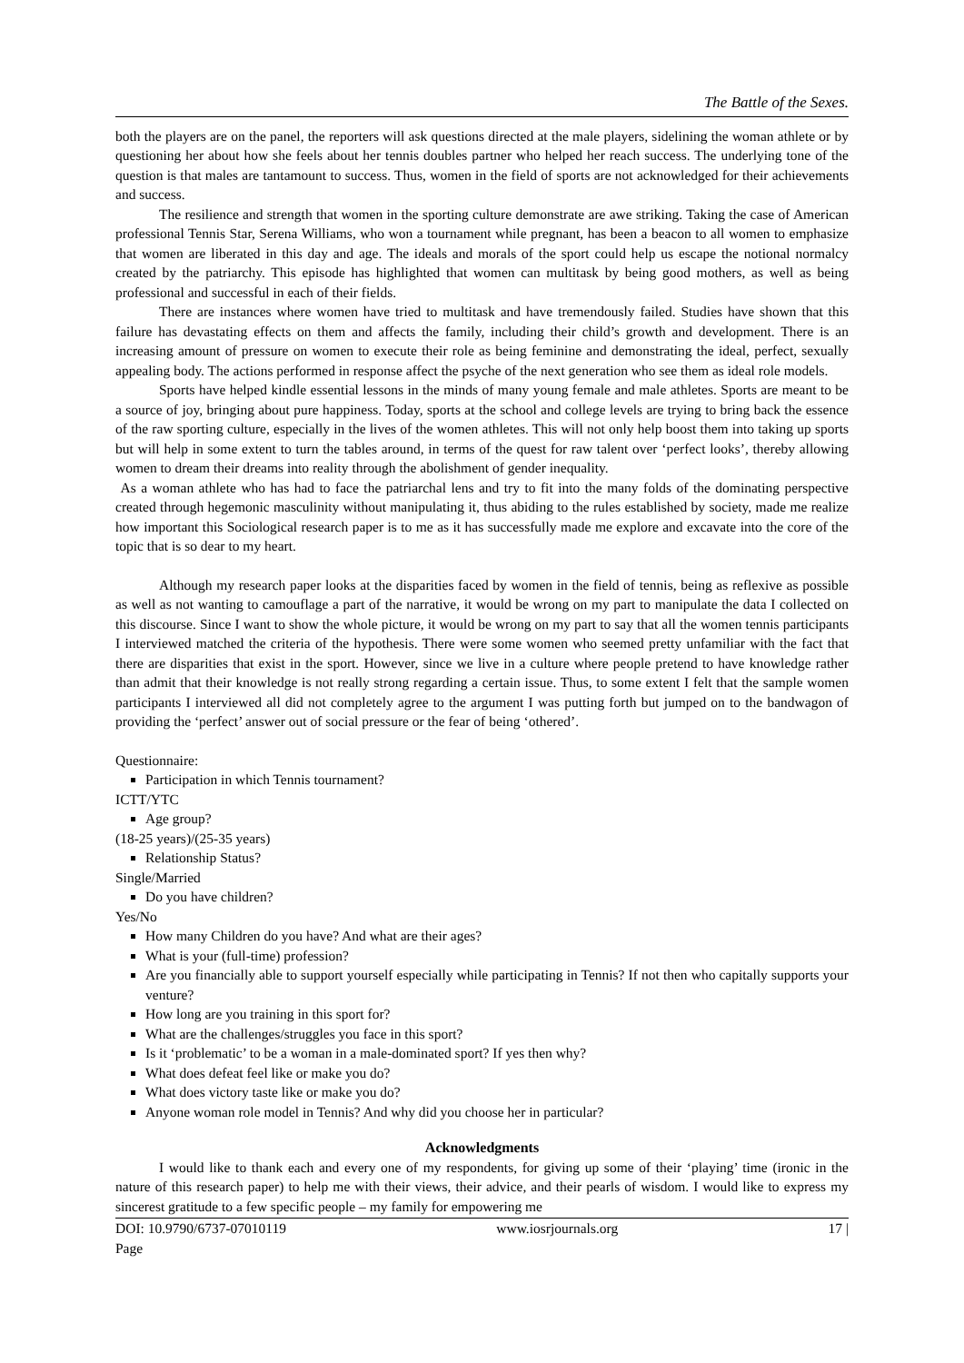The Battle of the Sexes.
both the players are on the panel, the reporters will ask questions directed at the male players, sidelining the woman athlete or by questioning her about how she feels about her tennis doubles partner who helped her reach success. The underlying tone of the question is that males are tantamount to success. Thus, women in the field of sports are not acknowledged for their achievements and success.
The resilience and strength that women in the sporting culture demonstrate are awe striking. Taking the case of American professional Tennis Star, Serena Williams, who won a tournament while pregnant, has been a beacon to all women to emphasize that women are liberated in this day and age. The ideals and morals of the sport could help us escape the notional normalcy created by the patriarchy. This episode has highlighted that women can multitask by being good mothers, as well as being professional and successful in each of their fields.
There are instances where women have tried to multitask and have tremendously failed. Studies have shown that this failure has devastating effects on them and affects the family, including their child’s growth and development. There is an increasing amount of pressure on women to execute their role as being feminine and demonstrating the ideal, perfect, sexually appealing body. The actions performed in response affect the psyche of the next generation who see them as ideal role models.
Sports have helped kindle essential lessons in the minds of many young female and male athletes. Sports are meant to be a source of joy, bringing about pure happiness. Today, sports at the school and college levels are trying to bring back the essence of the raw sporting culture, especially in the lives of the women athletes. This will not only help boost them into taking up sports but will help in some extent to turn the tables around, in terms of the quest for raw talent over ‘perfect looks’, thereby allowing women to dream their dreams into reality through the abolishment of gender inequality.
As a woman athlete who has had to face the patriarchal lens and try to fit into the many folds of the dominating perspective created through hegemonic masculinity without manipulating it, thus abiding to the rules established by society, made me realize how important this Sociological research paper is to me as it has successfully made me explore and excavate into the core of the topic that is so dear to my heart.
Although my research paper looks at the disparities faced by women in the field of tennis, being as reflexive as possible as well as not wanting to camouflage a part of the narrative, it would be wrong on my part to manipulate the data I collected on this discourse. Since I want to show the whole picture, it would be wrong on my part to say that all the women tennis participants I interviewed matched the criteria of the hypothesis. There were some women who seemed pretty unfamiliar with the fact that there are disparities that exist in the sport. However, since we live in a culture where people pretend to have knowledge rather than admit that their knowledge is not really strong regarding a certain issue. Thus, to some extent I felt that the sample women participants I interviewed all did not completely agree to the argument I was putting forth but jumped on to the bandwagon of providing the ‘perfect’ answer out of social pressure or the fear of being ‘othered’.
Questionnaire:
Participation in which Tennis tournament?
ICTT/YTC
Age group?
(18-25 years)/(25-35 years)
Relationship Status?
Single/Married
Do you have children?
Yes/No
How many Children do you have? And what are their ages?
What is your (full-time) profession?
Are you financially able to support yourself especially while participating in Tennis? If not then who capitally supports your venture?
How long are you training in this sport for?
What are the challenges/struggles you face in this sport?
Is it ‘problematic’ to be a woman in a male-dominated sport? If yes then why?
What does defeat feel like or make you do?
What does victory taste like or make you do?
Anyone woman role model in Tennis? And why did you choose her in particular?
Acknowledgments
I would like to thank each and every one of my respondents, for giving up some of their ‘playing’ time (ironic in the nature of this research paper) to help me with their views, their advice, and their pearls of wisdom. I would like to express my sincerest gratitude to a few specific people – my family for empowering me
DOI: 10.9790/6737-07010119 www.iosrjournals.org 17 |
Page